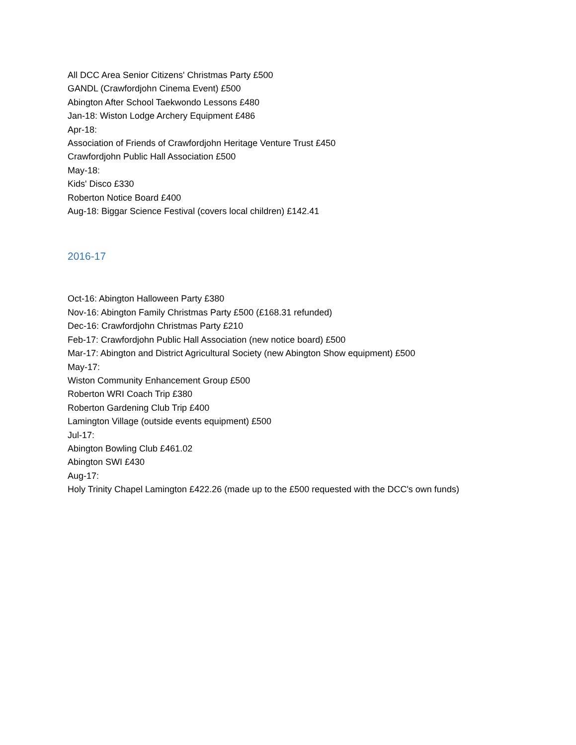All DCC Area Senior Citizens' Christmas Party £500
GANDL (Crawfordjohn Cinema Event) £500
Abington After School Taekwondo Lessons £480
Jan-18: Wiston Lodge Archery Equipment £486
Apr-18:
Association of Friends of Crawfordjohn Heritage Venture Trust £450
Crawfordjohn Public Hall Association £500
May-18:
Kids' Disco £330
Roberton Notice Board £400
Aug-18: Biggar Science Festival (covers local children) £142.41
2016-17
Oct-16: Abington Halloween Party £380
Nov-16: Abington Family Christmas Party £500 (£168.31 refunded)
Dec-16: Crawfordjohn Christmas Party £210
Feb-17: Crawfordjohn Public Hall Association (new notice board) £500
Mar-17: Abington and District Agricultural Society (new Abington Show equipment) £500
May-17:
Wiston Community Enhancement Group £500
Roberton WRI Coach Trip £380
Roberton Gardening Club Trip £400
Lamington Village (outside events equipment) £500
Jul-17:
Abington Bowling Club £461.02
Abington SWI £430
Aug-17:
Holy Trinity Chapel Lamington £422.26 (made up to the £500 requested with the DCC's own funds)